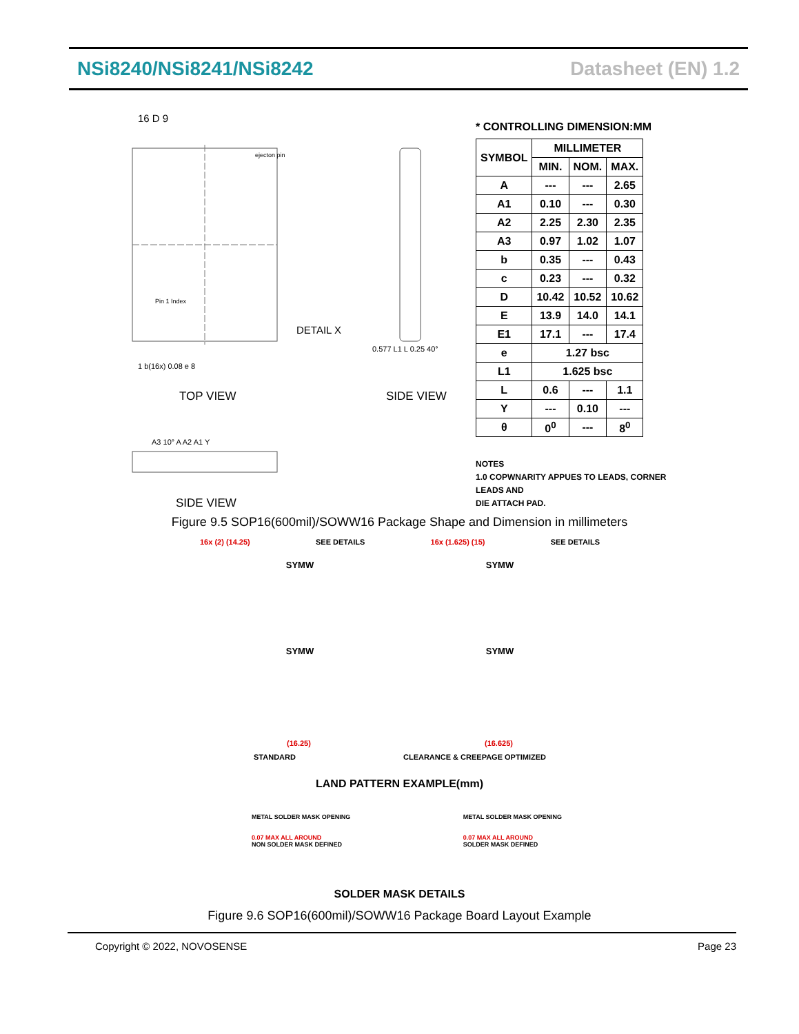NSi8240/NSi8241/NSi8242 Datasheet (EN) 1.2
16 D 9
ejecton pin
Pin 1 Index
DETAIL X
1 b(16x) 0.08 e 8
TOP VIEW
0.577 L1 L 0.25 40°
SIDE VIEW
A3 10° A A2 A1 Y
SIDE VIEW
* CONTROLLING DIMENSION:MM
| SYMBOL | MILLIMETER | | |
| --- | --- | --- | --- |
| | MIN. | NOM. | MAX. |
| A | --- | --- | 2.65 |
| A1 | 0.10 | --- | 0.30 |
| A2 | 2.25 | 2.30 | 2.35 |
| A3 | 0.97 | 1.02 | 1.07 |
| b | 0.35 | --- | 0.43 |
| c | 0.23 | --- | 0.32 |
| D | 10.42 | 10.52 | 10.62 |
| E | 13.9 | 14.0 | 14.1 |
| E1 | 17.1 | --- | 17.4 |
| e | 1.27 bsc | | |
| L1 | 1.625 bsc | | |
| L | 0.6 | --- | 1.1 |
| Y | --- | 0.10 | --- |
| θ | 0<sup>0</sup> | --- | 8<sup>0</sup> |
NOTES
1.0 COPWNARITY APPUES TO LEADS, CORNER LEADS AND
DIE ATTACH PAD.
Figure 9.5 SOP16(600mil)/SOWW16 Package Shape and Dimension in millimeters
16x (2) (14.25) SEE DETAILS 16x (1.625) (15) SEE DETAILS
SYMW SYMW
SYMW SYMW
(16.25) (16.625)
STANDARD CLEARANCE & CREEPAGE OPTIMIZED
LAND PATTERN EXAMPLE(mm)
METAL SOLDER MASK OPENING
0.07 MAX ALL AROUND
NON SOLDER MASK DEFINED
METAL SOLDER MASK OPENING
0.07 MAX ALL AROUND
SOLDER MASK DEFINED
SOLDER MASK DETAILS
Figure 9.6 SOP16(600mil)/SOWW16 Package Board Layout Example
Copyright © 2022, NOVOSENSE Page 23